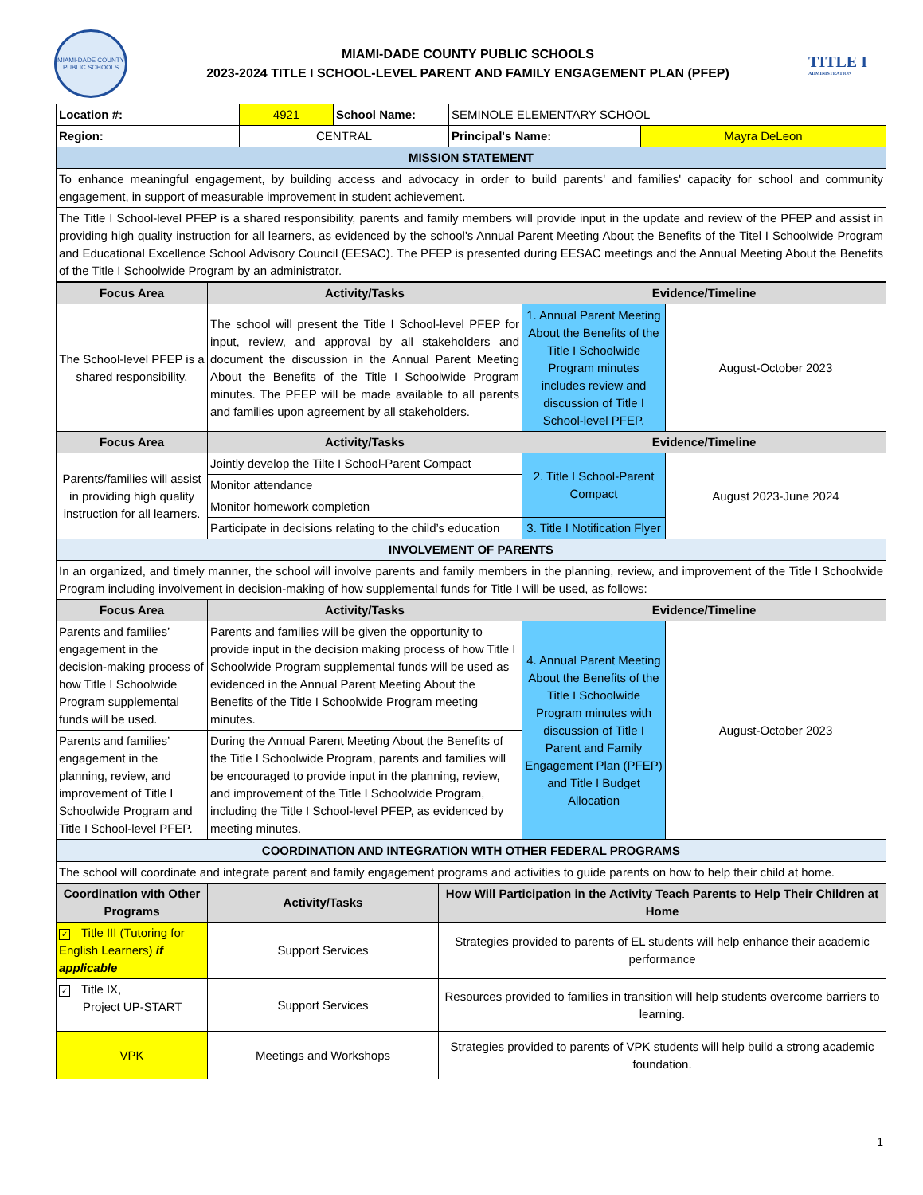MIAMI-DADE COUNTY
PUBLIC SCHOOLS
MIAMI-DADE COUNTY PUBLIC SCHOOLS
2023-2024 TITLE I SCHOOL-LEVEL PARENT AND FAMILY ENGAGEMENT PLAN (PFEP)
TITLE I
ADMINISTRATION
| Location #: | 4921 | School Name: | SEMINOLE ELEMENTARY SCHOOL | |
| Region: | CENTRAL | | Principal's Name: | Mayra DeLeon |
| MISSION STATEMENT | | | | |
| To enhance meaningful engagement, by building access and advocacy in order to build parents' and families' capacity for school and community engagement, in support of measurable improvement in student achievement. | | | | |
| The Title I School-level PFEP is a shared responsibility, parents and family members will provide input in the update and review of the PFEP and assist in providing high quality instruction for all learners, as evidenced by the school's Annual Parent Meeting About the Benefits of the Titel I Schoolwide Program and Educational Excellence School Advisory Council (EESAC). The PFEP is presented during EESAC meetings and the Annual Meeting About the Benefits of the Title I Schoolwide Program by an administrator. | | | | |
| Focus Area | Activity/Tasks | Evidence/Timeline | |
| --- | --- | --- | --- |
| The School-level PFEP is a shared responsibility. | The school will present the Title I School-level PFEP for input, review, and approval by all stakeholders and document the discussion in the Annual Parent Meeting About the Benefits of the Title I Schoolwide Program minutes. The PFEP will be made available to all parents and families upon agreement by all stakeholders. | 1. Annual Parent Meeting About the Benefits of the Title I Schoolwide Program minutes includes review and discussion of Title I School-level PFEP. | August-October 2023 |
| Focus Area | Activity/Tasks | Evidence/Timeline | |
| Parents/families will assist in providing high quality instruction for all learners. | Jointly develop the Tilte I School-Parent Compact | 2. Title I School-Parent Compact | August 2023-June 2024 |
| | Monitor attendance | | |
| | Monitor homework completion | | |
| | Participate in decisions relating to the child’s education | 3. Title I Notification Flyer | |
| INVOLVEMENT OF PARENTS | | | |
| In an organized, and timely manner, the school will involve parents and family members in the planning, review, and improvement of the Title I Schoolwide Program including involvement in decision-making of how supplemental funds for Title I will be used, as follows: | | | |
| Focus Area | Activity/Tasks | Evidence/Timeline | |
| Parents and families’ engagement in the decision-making process of how Title I Schoolwide Program supplemental funds will be used. | Parents and families will be given the opportunity to provide input in the decision making process of how Title I Schoolwide Program supplemental funds will be used as evidenced in the Annual Parent Meeting About the Benefits of the Title I Schoolwide Program meeting minutes. | 4. Annual Parent Meeting About the Benefits of the Title I Schoolwide Program minutes with discussion of Title I Parent and Family Engagement Plan (PFEP) and Title I Budget Allocation | August-October 2023 |
| Parents and families’ engagement in the planning, review, and improvement of Title I Schoolwide Program and Title I School-level PFEP. | During the Annual Parent Meeting About the Benefits of the Title I Schoolwide Program, parents and families will be encouraged to provide input in the planning, review, and improvement of the Title I Schoolwide Program, including the Title I School-level PFEP, as evidenced by meeting minutes. | | |
| COORDINATION AND INTEGRATION WITH OTHER FEDERAL PROGRAMS | | |
| The school will coordinate and integrate parent and family engagement programs and activities to guide parents on how to help their child at home. | | |
| Coordination with Other Programs | Activity/Tasks | How Will Participation in the Activity Teach Parents to Help Their Children at Home |
| ✓ Title III (Tutoring for English Learners) if applicable | Support Services | Strategies provided to parents of EL students will help enhance their academic performance |
| ✓ Title IX, Project UP-START | Support Services | Resources provided to families in transition will help students overcome barriers to learning. |
| VPK | Meetings and Workshops | Strategies provided to parents of VPK students will help build a strong academic foundation. |
1